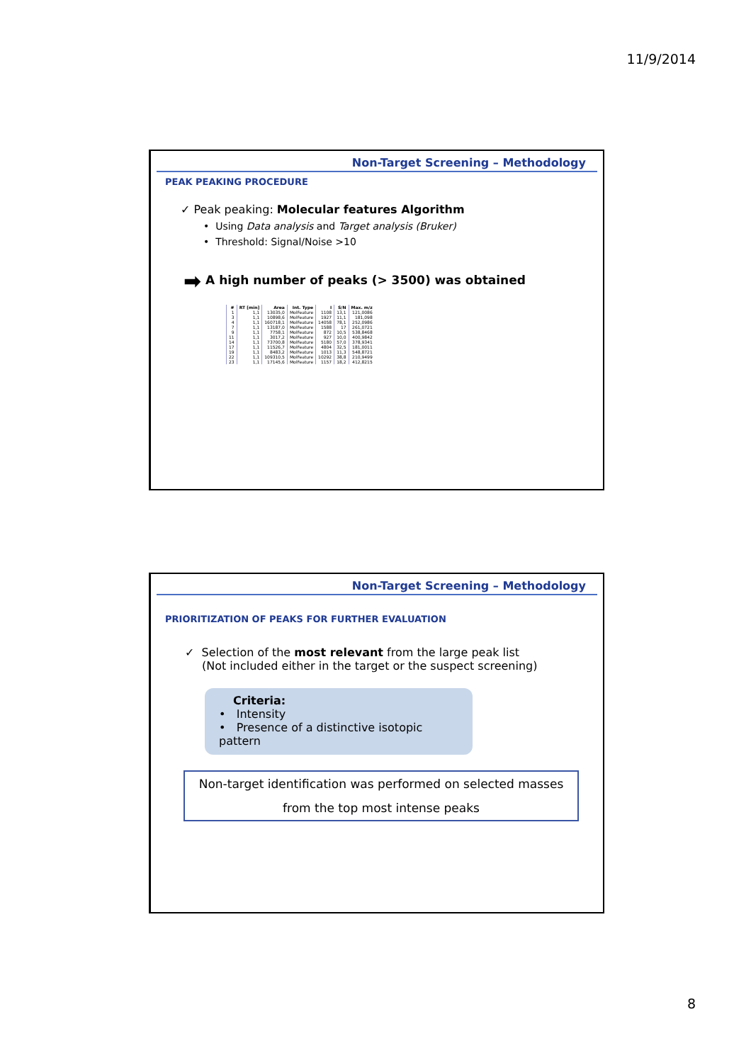11/9/2014
Non-Target Screening – Methodology
PEAK PEAKING PROCEDURE
✓ Peak peaking: Molecular features Algorithm
• Using Data analysis and Target analysis (Bruker)
• Threshold: Signal/Noise >10
➡ A high number of peaks (> 3500) was obtained
| # | RT [min] | Area | Int. Type | I | S/N | Max. m/z |
| --- | --- | --- | --- | --- | --- | --- |
| 1 | 1,1 | 13035,0 | MolFeature | 1108 | 13,1 | 121,0086 |
| 3 | 1,1 | 10898,6 | MolFeature | 1927 | 11,1 | 181,098 |
| 4 | 1,1 | 160718,1 | MolFeature | 14058 | 78,1 | 252,0986 |
| 7 | 1,1 | 13187,0 | MolFeature | 1588 | 17 | 261,0721 |
| 9 | 1,1 | 7758,1 | MolFeature | 872 | 10,5 | 538,8468 |
| 11 | 1,1 | 3017,2 | MolFeature | 927 | 10,0 | 400,9842 |
| 14 | 1,1 | 73700,8 | MolFeature | 5180 | 57,0 | 378,9341 |
| 17 | 1,1 | 11526,7 | MolFeature | 4804 | 32,5 | 181,0011 |
| 19 | 1,1 | 8483,2 | MolFeature | 1013 | 11,3 | 548,8721 |
| 22 | 1,1 | 109310,5 | MolFeature | 10292 | 38,8 | 210,9499 |
| 23 | 1,1 | 17145,6 | MolFeature | 1157 | 18,2 | 412,8215 |
Non-Target Screening – Methodology
PRIORITIZATION OF PEAKS FOR FURTHER EVALUATION
✓ Selection of the most relevant from the large peak list
(Not included either in the target or the suspect screening)
Criteria:
• Intensity
• Presence of a distinctive isotopic pattern
Non-target identification was performed on selected masses from the top most intense peaks
8